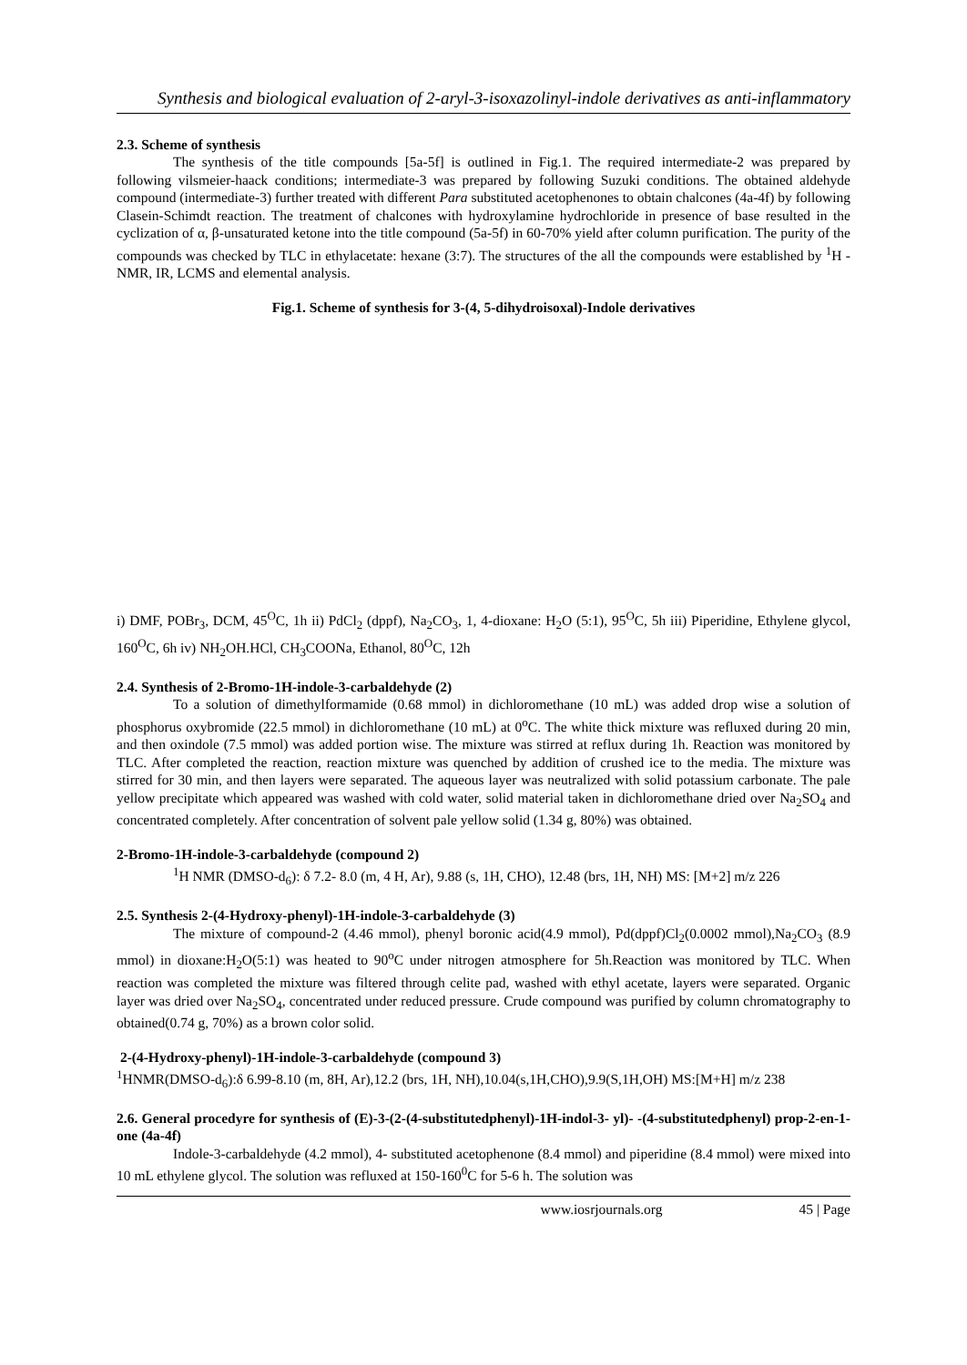Synthesis and biological evaluation of 2-aryl-3-isoxazolinyl-indole derivatives as anti-inflammatory
2.3. Scheme of synthesis
The synthesis of the title compounds [5a-5f] is outlined in Fig.1. The required intermediate-2 was prepared by following vilsmeier-haack conditions; intermediate-3 was prepared by following Suzuki conditions. The obtained aldehyde compound (intermediate-3) further treated with different Para substituted acetophenones to obtain chalcones (4a-4f) by following Clasein-Schimdt reaction. The treatment of chalcones with hydroxylamine hydrochloride in presence of base resulted in the cyclization of α, β-unsaturated ketone into the title compound (5a-5f) in 60-70% yield after column purification. The purity of the compounds was checked by TLC in ethylacetate: hexane (3:7). The structures of the all the compounds were established by <sup>1</sup>H - NMR, IR, LCMS and elemental analysis.
Fig.1. Scheme of synthesis for 3-(4, 5-dihydroisoxal)-Indole derivatives
i) DMF, POBr<sub>3</sub>, DCM, 45<sup>O</sup>C, 1h ii) PdCl<sub>2</sub> (dppf), Na<sub>2</sub>CO<sub>3</sub>, 1, 4-dioxane: H<sub>2</sub>O (5:1), 95<sup>O</sup>C, 5h iii) Piperidine, Ethylene glycol, 160<sup>O</sup>C, 6h iv) NH<sub>2</sub>OH.HCl, CH<sub>3</sub>COONa, Ethanol, 80<sup>O</sup>C, 12h
2.4. Synthesis of 2-Bromo-1H-indole-3-carbaldehyde (2)
To a solution of dimethylformamide (0.68 mmol) in dichloromethane (10 mL) was added drop wise a solution of phosphorus oxybromide (22.5 mmol) in dichloromethane (10 mL) at 0<sup>o</sup>C. The white thick mixture was refluxed during 20 min, and then oxindole (7.5 mmol) was added portion wise. The mixture was stirred at reflux during 1h. Reaction was monitored by TLC. After completed the reaction, reaction mixture was quenched by addition of crushed ice to the media. The mixture was stirred for 30 min, and then layers were separated. The aqueous layer was neutralized with solid potassium carbonate. The pale yellow precipitate which appeared was washed with cold water, solid material taken in dichloromethane dried over Na<sub>2</sub>SO<sub>4</sub> and concentrated completely. After concentration of solvent pale yellow solid (1.34 g, 80%) was obtained.
2-Bromo-1H-indole-3-carbaldehyde (compound 2)
<sup>1</sup>H NMR (DMSO-d<sub>6</sub>): δ 7.2- 8.0 (m, 4 H, Ar), 9.88 (s, 1H, CHO), 12.48 (brs, 1H, NH) MS: [M+2] m/z 226
2.5. Synthesis 2-(4-Hydroxy-phenyl)-1H-indole-3-carbaldehyde (3)
The mixture of compound-2 (4.46 mmol), phenyl boronic acid(4.9 mmol), Pd(dppf)Cl<sub>2</sub>(0.0002 mmol),Na<sub>2</sub>CO<sub>3</sub> (8.9 mmol) in dioxane:H<sub>2</sub>O(5:1) was heated to 90<sup>o</sup>C under nitrogen atmosphere for 5h.Reaction was monitored by TLC. When reaction was completed the mixture was filtered through celite pad, washed with ethyl acetate, layers were separated. Organic layer was dried over Na<sub>2</sub>SO<sub>4</sub>, concentrated under reduced pressure. Crude compound was purified by column chromatography to obtained(0.74 g, 70%) as a brown color solid.
2-(4-Hydroxy-phenyl)-1H-indole-3-carbaldehyde (compound 3)
<sup>1</sup>HNMR(DMSO-d<sub>6</sub>):δ 6.99-8.10 (m, 8H, Ar),12.2 (brs, 1H, NH),10.04(s,1H,CHO),9.9(S,1H,OH) MS:[M+H] m/z 238
2.6. General procedyre for synthesis of (E)-3-(2-(4-substitutedphenyl)-1H-indol-3- yl)- -(4-substitutedphenyl) prop-2-en-1-one (4a-4f)
Indole-3-carbaldehyde (4.2 mmol), 4- substituted acetophenone (8.4 mmol) and piperidine (8.4 mmol) were mixed into 10 mL ethylene glycol. The solution was refluxed at 150-160<sup>0</sup>C for 5-6 h. The solution was
www.iosrjournals.org 45 | Page